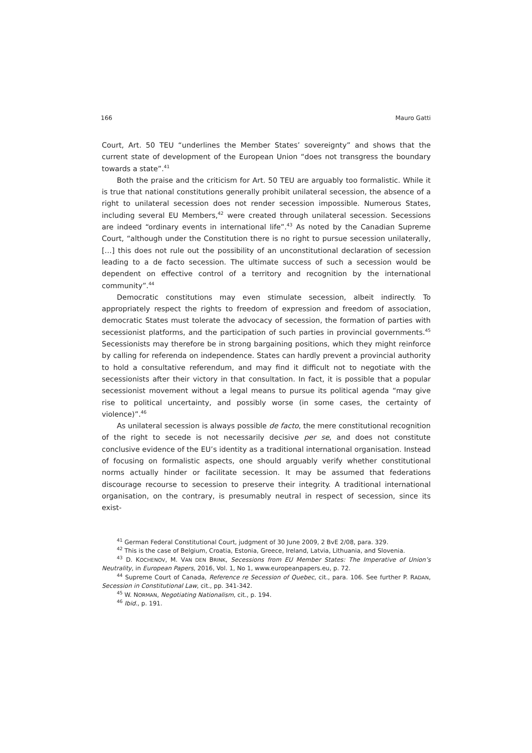166 Mauro Gatti
Court, Art. 50 TEU “underlines the Member States’ sovereignty” and shows that the current state of development of the European Union “does not transgress the boundary towards a state”.<sup>41</sup>
Both the praise and the criticism for Art. 50 TEU are arguably too formalistic. While it is true that national constitutions generally prohibit unilateral secession, the absence of a right to unilateral secession does not render secession impossible. Numerous States, including several EU Members,<sup>42</sup> were created through unilateral secession. Secessions are indeed “ordinary events in international life”.<sup>43</sup> As noted by the Canadian Supreme Court, “although under the Constitution there is no right to pursue secession unilaterally, […] this does not rule out the possibility of an unconstitutional declaration of secession leading to a de facto secession. The ultimate success of such a secession would be dependent on effective control of a territory and recognition by the international community”.<sup>44</sup>
Democratic constitutions may even stimulate secession, albeit indirectly. To appropriately respect the rights to freedom of expression and freedom of association, democratic States must tolerate the advocacy of secession, the formation of parties with secessionist platforms, and the participation of such parties in provincial governments.<sup>45</sup> Secessionists may therefore be in strong bargaining positions, which they might reinforce by calling for referenda on independence. States can hardly prevent a provincial authority to hold a consultative referendum, and may find it difficult not to negotiate with the secessionists after their victory in that consultation. In fact, it is possible that a popular secessionist movement without a legal means to pursue its political agenda “may give rise to political uncertainty, and possibly worse (in some cases, the certainty of violence)”.<sup>46</sup>
As unilateral secession is always possible de facto, the mere constitutional recognition of the right to secede is not necessarily decisive per se, and does not constitute conclusive evidence of the EU’s identity as a traditional international organisation. Instead of focusing on formalistic aspects, one should arguably verify whether constitutional norms actually hinder or facilitate secession. It may be assumed that federations discourage recourse to secession to preserve their integrity. A traditional international organisation, on the contrary, is presumably neutral in respect of secession, since its exist-
<sup>41</sup> German Federal Constitutional Court, judgment of 30 June 2009, 2 BvE 2/08, para. 329.
<sup>42</sup> This is the case of Belgium, Croatia, Estonia, Greece, Ireland, Latvia, Lithuania, and Slovenia.
<sup>43</sup> D. KOCHENOV, M. VAN DEN BRINK, Secessions from EU Member States: The Imperative of Union’s Neutrality, in European Papers, 2016, Vol. 1, No 1, www.europeanpapers.eu, p. 72.
<sup>44</sup> Supreme Court of Canada, Reference re Secession of Quebec, cit., para. 106. See further P. RADAN, Secession in Constitutional Law, cit., pp. 341-342.
<sup>45</sup> W. NORMAN, Negotiating Nationalism, cit., p. 194.
<sup>46</sup> Ibid., p. 191.